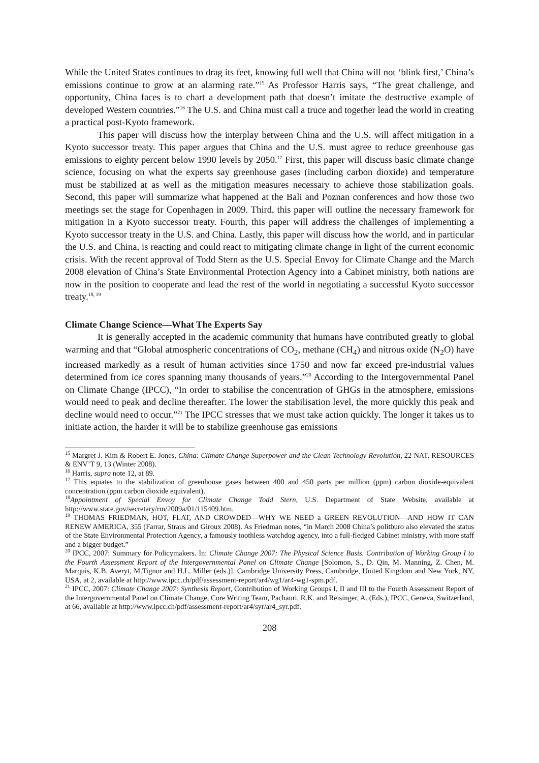While the United States continues to drag its feet, knowing full well that China will not ‘blink first,’ China’s emissions continue to grow at an alarming rate.”<sup>15</sup> As Professor Harris says, “The great challenge, and opportunity, China faces is to chart a development path that doesn’t imitate the destructive example of developed Western countries.”<sup>16</sup> The U.S. and China must call a truce and together lead the world in creating a practical post-Kyoto framework.
This paper will discuss how the interplay between China and the U.S. will affect mitigation in a Kyoto successor treaty. This paper argues that China and the U.S. must agree to reduce greenhouse gas emissions to eighty percent below 1990 levels by 2050.<sup>17</sup> First, this paper will discuss basic climate change science, focusing on what the experts say greenhouse gases (including carbon dioxide) and temperature must be stabilized at as well as the mitigation measures necessary to achieve those stabilization goals. Second, this paper will summarize what happened at the Bali and Poznan conferences and how those two meetings set the stage for Copenhagen in 2009. Third, this paper will outline the necessary framework for mitigation in a Kyoto successor treaty. Fourth, this paper will address the challenges of implementing a Kyoto successor treaty in the U.S. and China. Lastly, this paper will discuss how the world, and in particular the U.S. and China, is reacting and could react to mitigating climate change in light of the current economic crisis. With the recent approval of Todd Stern as the U.S. Special Envoy for Climate Change and the March 2008 elevation of China’s State Environmental Protection Agency into a Cabinet ministry, both nations are now in the position to cooperate and lead the rest of the world in negotiating a successful Kyoto successor treaty.<sup>18, 19</sup>
Climate Change Science—What The Experts Say
It is generally accepted in the academic community that humans have contributed greatly to global warming and that “Global atmospheric concentrations of CO<sub>2</sub>, methane (CH<sub>4</sub>) and nitrous oxide (N<sub>2</sub>O) have increased markedly as a result of human activities since 1750 and now far exceed pre-industrial values determined from ice cores spanning many thousands of years.”<sup>20</sup> According to the Intergovernmental Panel on Climate Change (IPCC), “In order to stabilise the concentration of GHGs in the atmosphere, emissions would need to peak and decline thereafter. The lower the stabilisation level, the more quickly this peak and decline would need to occur.”<sup>21</sup> The IPCC stresses that we must take action quickly. The longer it takes us to initiate action, the harder it will be to stabilize greenhouse gas emissions
<sup>15</sup> Margret J. Kim & Robert E. Jones, China: Climate Change Superpower and the Clean Technology Revolution, 22 NAT. RESOURCES & ENV’T 9, 13 (Winter 2008).
<sup>16</sup> Harris, supra note 12, at 89.
<sup>17</sup> This equates to the stabilization of greenhouse gases between 400 and 450 parts per million (ppm) carbon dioxide-equivalent concentration (ppm carbon dioxide equivalent).
<sup>18</sup> Appointment of Special Envoy for Climate Change Todd Stern, U.S. Department of State Website, available at http://www.state.gov/secretary/rm/2009a/01/115409.htm.
<sup>19</sup> THOMAS FRIEDMAN, HOT, FLAT, AND CROWDED—WHY WE NEED a GREEN REVOLUTION—AND HOW IT CAN RENEW AMERICA, 355 (Farrar, Straus and Giroux 2008). As Friedman notes, “in March 2008 China’s politburo also elevated the status of the State Environmental Protection Agency, a famously toothless watchdog agency, into a full-fledged Cabinet ministry, with more staff and a bigger budget.”
<sup>20</sup> IPCC, 2007: Summary for Policymakers. In: Climate Change 2007: The Physical Science Basis. Contribution of Working Group I to the Fourth Assessment Report of the Intergovernmental Panel on Climate Change [Solomon, S., D. Qin, M. Manning, Z. Chen, M. Marquis, K.B. Averyt, M.Tignor and H.L. Miller (eds.)]. Cambridge University Press, Cambridge, United Kingdom and New York, NY, USA, at 2, available at http://www.ipcc.ch/pdf/assessment-report/ar4/wg1/ar4-wg1-spm.pdf.
<sup>21</sup> IPCC, 2007: Climate Change 2007: Synthesis Report, Contribution of Working Groups I, II and III to the Fourth Assessment Report of the Intergovernmental Panel on Climate Change, Core Writing Team, Pachauri, R.K. and Reisinger, A. (Eds.), IPCC, Geneva, Switzerland, at 66, available at http://www.ipcc.ch/pdf/assessment-report/ar4/syr/ar4_syr.pdf.
208